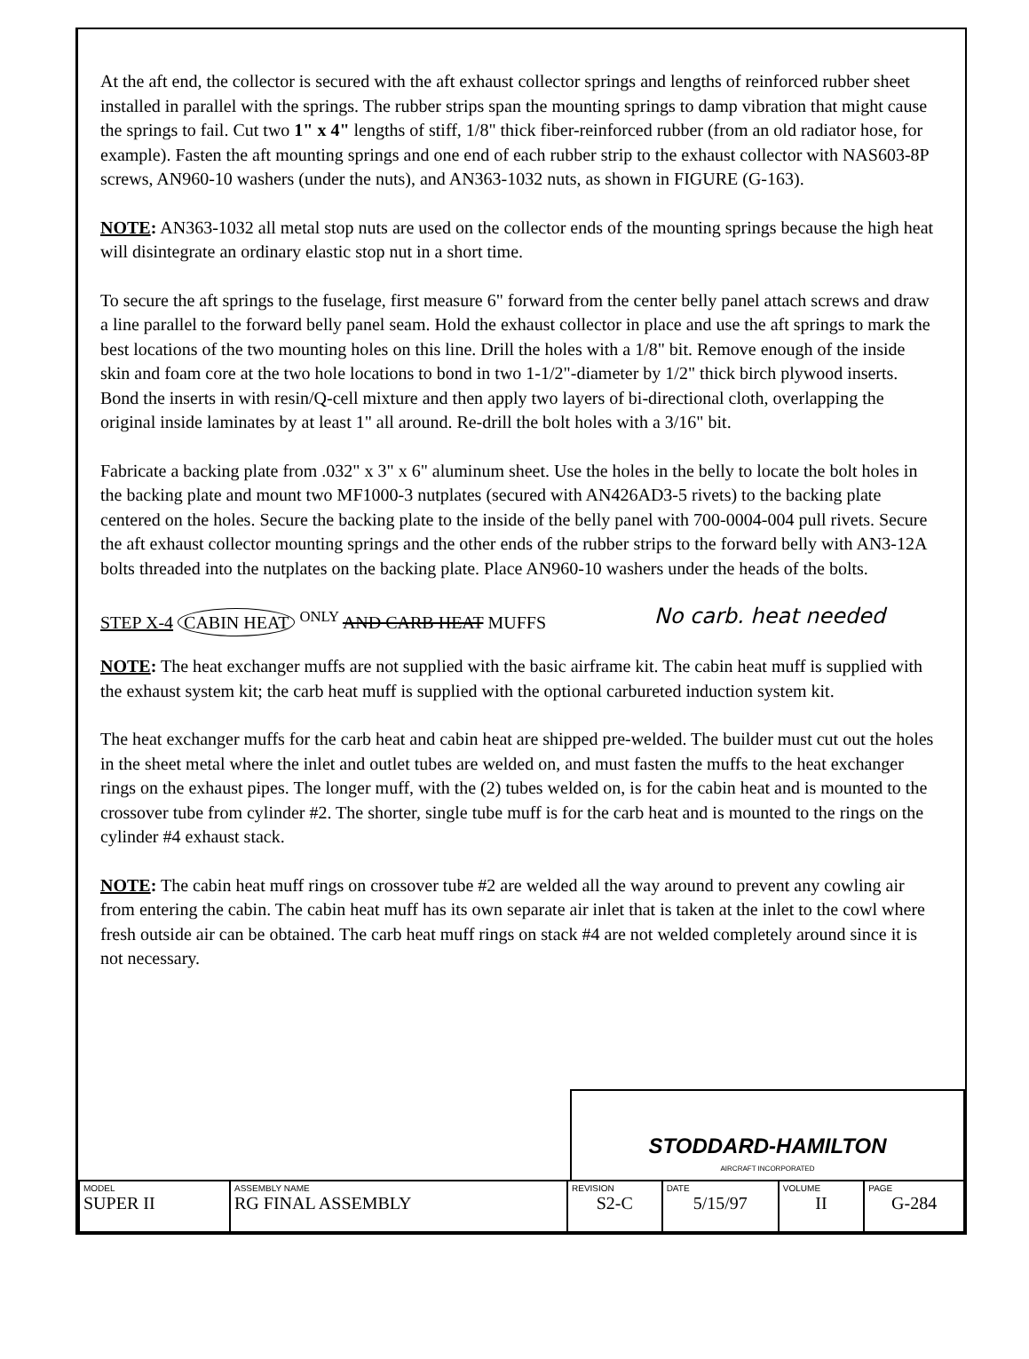At the aft end, the collector is secured with the aft exhaust collector springs and lengths of reinforced rubber sheet installed in parallel with the springs. The rubber strips span the mounting springs to damp vibration that might cause the springs to fail. Cut two 1" x 4" lengths of stiff, 1/8" thick fiber-reinforced rubber (from an old radiator hose, for example). Fasten the aft mounting springs and one end of each rubber strip to the exhaust collector with NAS603-8P screws, AN960-10 washers (under the nuts), and AN363-1032 nuts, as shown in FIGURE (G-163).
NOTE: AN363-1032 all metal stop nuts are used on the collector ends of the mounting springs because the high heat will disintegrate an ordinary elastic stop nut in a short time.
To secure the aft springs to the fuselage, first measure 6" forward from the center belly panel attach screws and draw a line parallel to the forward belly panel seam. Hold the exhaust collector in place and use the aft springs to mark the best locations of the two mounting holes on this line. Drill the holes with a 1/8" bit. Remove enough of the inside skin and foam core at the two hole locations to bond in two 1-1/2"-diameter by 1/2" thick birch plywood inserts. Bond the inserts in with resin/Q-cell mixture and then apply two layers of bi-directional cloth, overlapping the original inside laminates by at least 1" all around. Re-drill the bolt holes with a 3/16" bit.
Fabricate a backing plate from .032" x 3" x 6" aluminum sheet. Use the holes in the belly to locate the bolt holes in the backing plate and mount two MF1000-3 nutplates (secured with AN426AD3-5 rivets) to the backing plate centered on the holes. Secure the backing plate to the inside of the belly panel with 700-0004-004 pull rivets. Secure the aft exhaust collector mounting springs and the other ends of the rubber strips to the forward belly with AN3-12A bolts threaded into the nutplates on the backing plate. Place AN960-10 washers under the heads of the bolts.
STEP X-4 CABIN HEAT <sup>ONLY</sup> AND CARB HEAT MUFFS No carb. heat needed
NOTE: The heat exchanger muffs are not supplied with the basic airframe kit. The cabin heat muff is supplied with the exhaust system kit; the carb heat muff is supplied with the optional carbureted induction system kit.
The heat exchanger muffs for the carb heat and cabin heat are shipped pre-welded. The builder must cut out the holes in the sheet metal where the inlet and outlet tubes are welded on, and must fasten the muffs to the heat exchanger rings on the exhaust pipes. The longer muff, with the (2) tubes welded on, is for the cabin heat and is mounted to the crossover tube from cylinder #2. The shorter, single tube muff is for the carb heat and is mounted to the rings on the cylinder #4 exhaust stack.
NOTE: The cabin heat muff rings on crossover tube #2 are welded all the way around to prevent any cowling air from entering the cabin. The cabin heat muff has its own separate air inlet that is taken at the inlet to the cowl where fresh outside air can be obtained. The carb heat muff rings on stack #4 are not welded completely around since it is not necessary.
STODDARD-HAMILTON
AIRCRAFT INCORPORATED
| MODEL SUPER II | ASSEMBLY NAME RG FINAL ASSEMBLY | REVISION S2-C | DATE 5/15/97 | VOLUME II | PAGE G-284 |